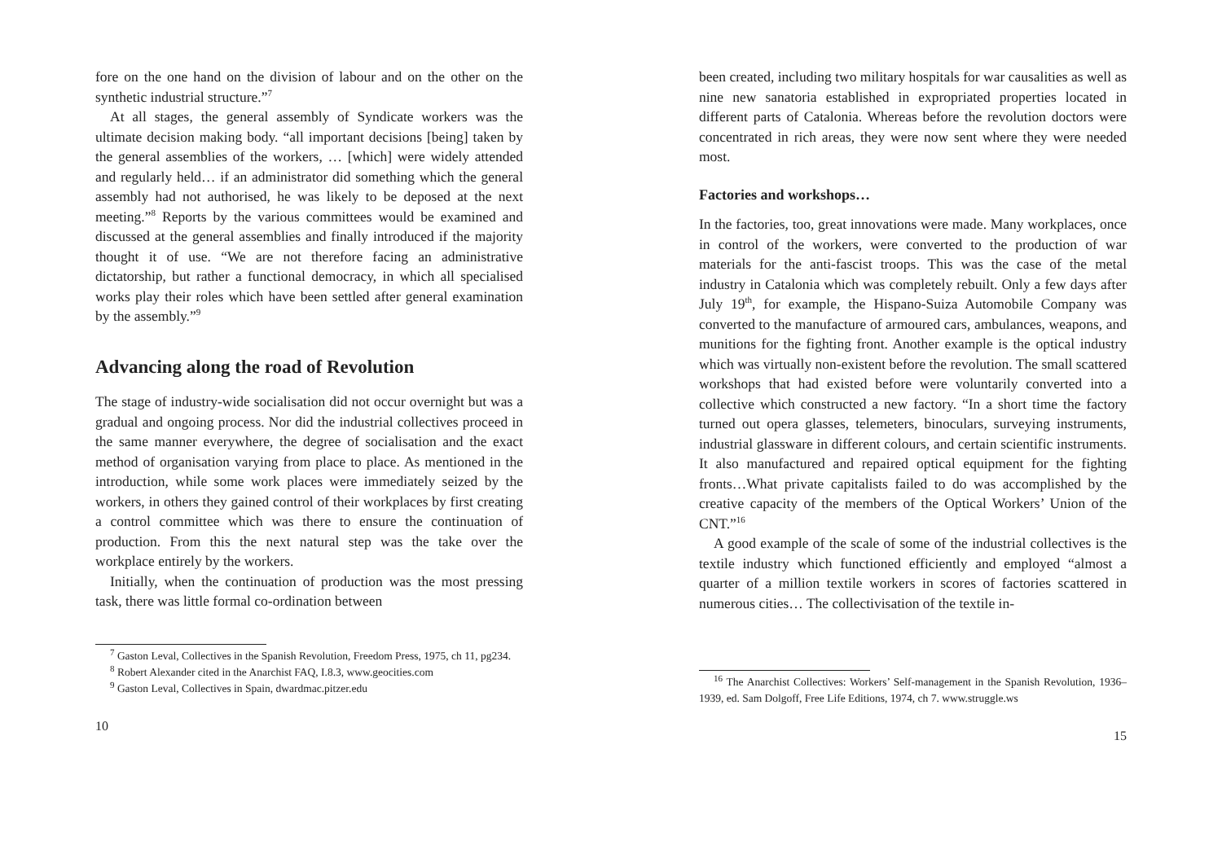fore on the one hand on the division of labour and on the other on the synthetic industrial structure.”<sup>7</sup>
At all stages, the general assembly of Syndicate workers was the ultimate decision making body. “all important decisions [being] taken by the general assemblies of the workers, … [which] were widely attended and regularly held… if an administrator did something which the general assembly had not authorised, he was likely to be deposed at the next meeting.”<sup>8</sup> Reports by the various committees would be examined and discussed at the general assemblies and finally introduced if the majority thought it of use. “We are not therefore facing an administrative dictatorship, but rather a functional democracy, in which all specialised works play their roles which have been settled after general examination by the assembly.”<sup>9</sup>
Advancing along the road of Revolution
The stage of industry-wide socialisation did not occur overnight but was a gradual and ongoing process. Nor did the industrial collectives proceed in the same manner everywhere, the degree of socialisation and the exact method of organisation varying from place to place. As mentioned in the introduction, while some work places were immediately seized by the workers, in others they gained control of their workplaces by first creating a control committee which was there to ensure the continuation of production. From this the next natural step was the take over the workplace entirely by the workers.
Initially, when the continuation of production was the most pressing task, there was little formal co-ordination between
<sup>7</sup> Gaston Leval, Collectives in the Spanish Revolution, Freedom Press, 1975, ch 11, pg234.
<sup>8</sup> Robert Alexander cited in the Anarchist FAQ, I.8.3, www.geocities.com
<sup>9</sup> Gaston Leval, Collectives in Spain, dwardmac.pitzer.edu
10
been created, including two military hospitals for war causalities as well as nine new sanatoria established in expropriated properties located in different parts of Catalonia. Whereas before the revolution doctors were concentrated in rich areas, they were now sent where they were needed most.
Factories and workshops…
In the factories, too, great innovations were made. Many workplaces, once in control of the workers, were converted to the production of war materials for the anti-fascist troops. This was the case of the metal industry in Catalonia which was completely rebuilt. Only a few days after July 19<sup>th</sup>, for example, the Hispano-Suiza Automobile Company was converted to the manufacture of armoured cars, ambulances, weapons, and munitions for the fighting front. Another example is the optical industry which was virtually non-existent before the revolution. The small scattered workshops that had existed before were voluntarily converted into a collective which constructed a new factory. “In a short time the factory turned out opera glasses, telemeters, binoculars, surveying instruments, industrial glassware in different colours, and certain scientific instruments. It also manufactured and repaired optical equipment for the fighting fronts…What private capitalists failed to do was accomplished by the creative capacity of the members of the Optical Workers’ Union of the CNT.”<sup>16</sup>
A good example of the scale of some of the industrial collectives is the textile industry which functioned efficiently and employed “almost a quarter of a million textile workers in scores of factories scattered in numerous cities… The collectivisation of the textile in-
<sup>16</sup> The Anarchist Collectives: Workers’ Self-management in the Spanish Revolution, 1936–1939, ed. Sam Dolgoff, Free Life Editions, 1974, ch 7. www.struggle.ws
15